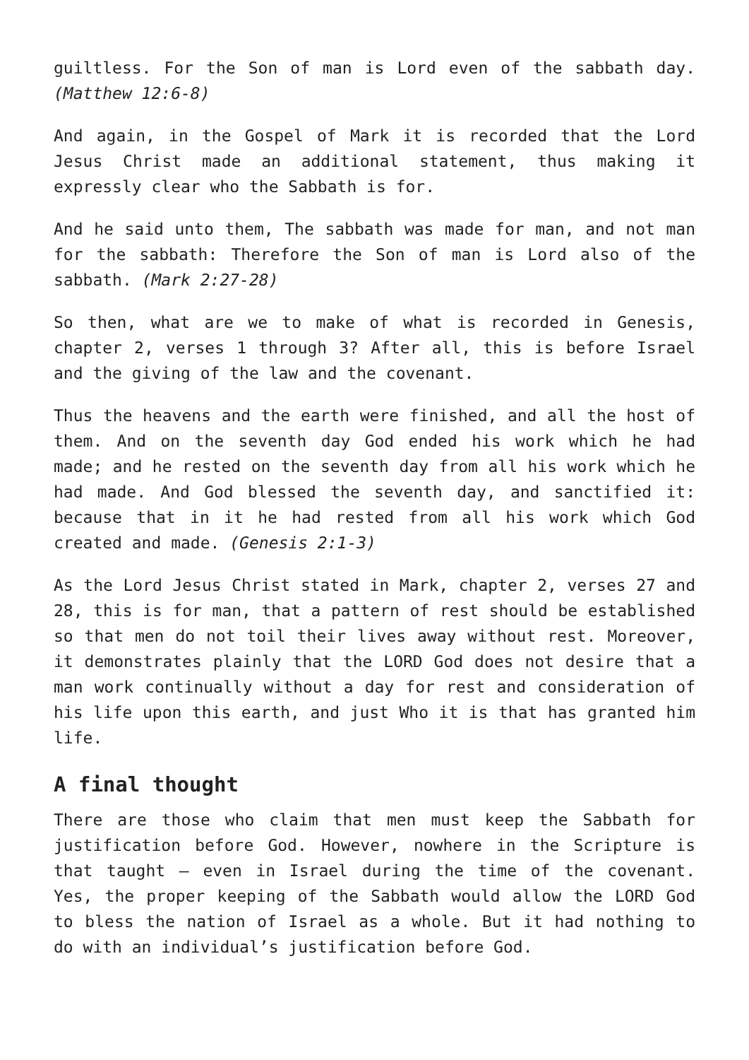guiltless. For the Son of man is Lord even of the sabbath day. (Matthew 12:6-8)
And again, in the Gospel of Mark it is recorded that the Lord Jesus Christ made an additional statement, thus making it expressly clear who the Sabbath is for.
And he said unto them, The sabbath was made for man, and not man for the sabbath: Therefore the Son of man is Lord also of the sabbath. (Mark 2:27-28)
So then, what are we to make of what is recorded in Genesis, chapter 2, verses 1 through 3? After all, this is before Israel and the giving of the law and the covenant.
Thus the heavens and the earth were finished, and all the host of them. And on the seventh day God ended his work which he had made; and he rested on the seventh day from all his work which he had made. And God blessed the seventh day, and sanctified it: because that in it he had rested from all his work which God created and made. (Genesis 2:1-3)
As the Lord Jesus Christ stated in Mark, chapter 2, verses 27 and 28, this is for man, that a pattern of rest should be established so that men do not toil their lives away without rest. Moreover, it demonstrates plainly that the LORD God does not desire that a man work continually without a day for rest and consideration of his life upon this earth, and just Who it is that has granted him life.
A final thought
There are those who claim that men must keep the Sabbath for justification before God. However, nowhere in the Scripture is that taught – even in Israel during the time of the covenant. Yes, the proper keeping of the Sabbath would allow the LORD God to bless the nation of Israel as a whole. But it had nothing to do with an individual’s justification before God.